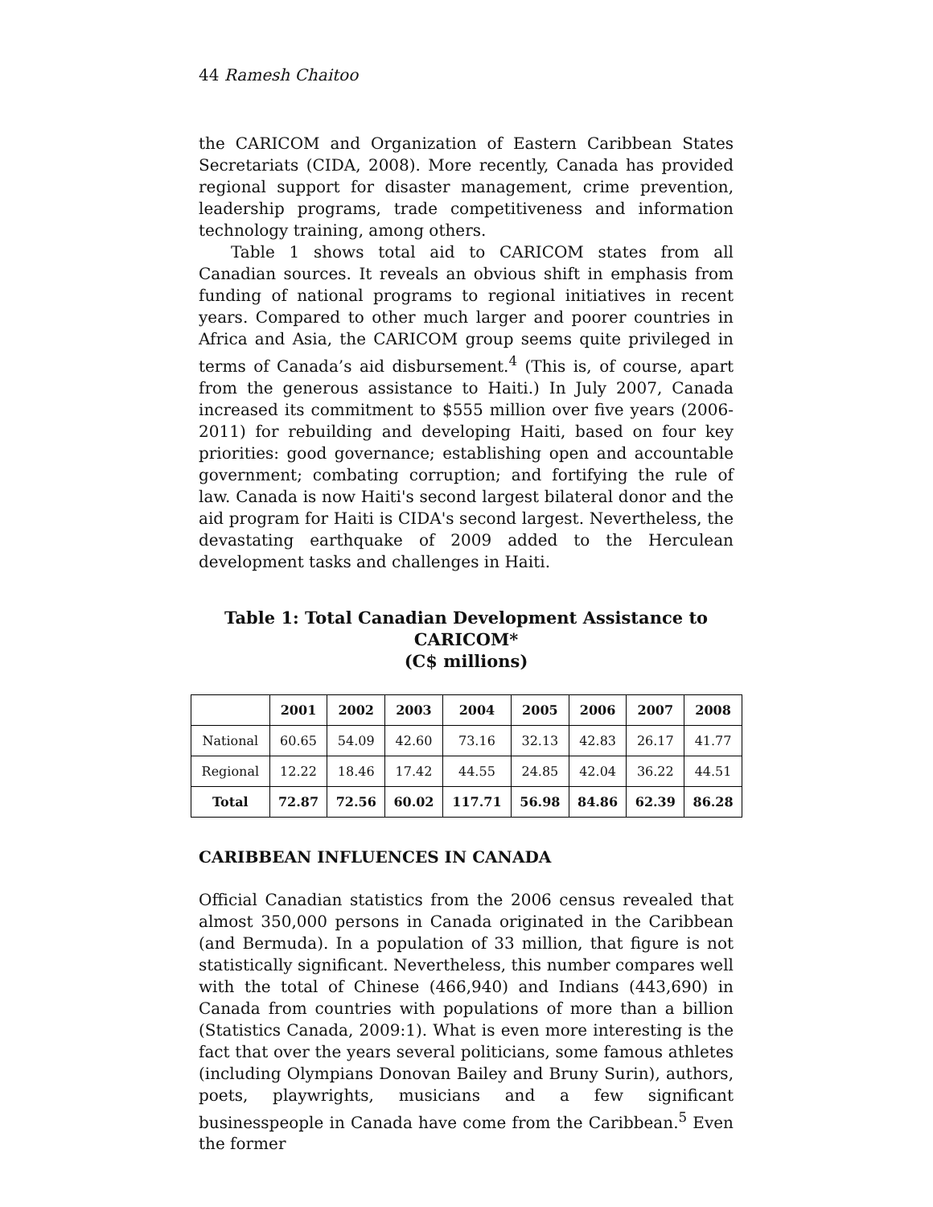44 Ramesh Chaitoo
the CARICOM and Organization of Eastern Caribbean States Secretariats (CIDA, 2008). More recently, Canada has provided regional support for disaster management, crime prevention, leadership programs, trade competitiveness and information technology training, among others.
Table 1 shows total aid to CARICOM states from all Canadian sources. It reveals an obvious shift in emphasis from funding of national programs to regional initiatives in recent years. Compared to other much larger and poorer countries in Africa and Asia, the CARICOM group seems quite privileged in terms of Canada’s aid disbursement.<sup>4</sup> (This is, of course, apart from the generous assistance to Haiti.) In July 2007, Canada increased its commitment to $555 million over five years (2006-2011) for rebuilding and developing Haiti, based on four key priorities: good governance; establishing open and accountable government; combating corruption; and fortifying the rule of law. Canada is now Haiti's second largest bilateral donor and the aid program for Haiti is CIDA's second largest. Nevertheless, the devastating earthquake of 2009 added to the Herculean development tasks and challenges in Haiti.
Table 1: Total Canadian Development Assistance to CARICOM*
(C$ millions)
| | 2001 | 2002 | 2003 | 2004 | 2005 | 2006 | 2007 | 2008 |
| --- | --- | --- | --- | --- | --- | --- | --- | --- |
| National | 60.65 | 54.09 | 42.60 | 73.16 | 32.13 | 42.83 | 26.17 | 41.77 |
| Regional | 12.22 | 18.46 | 17.42 | 44.55 | 24.85 | 42.04 | 36.22 | 44.51 |
| Total | 72.87 | 72.56 | 60.02 | 117.71 | 56.98 | 84.86 | 62.39 | 86.28 |
CARIBBEAN INFLUENCES IN CANADA
Official Canadian statistics from the 2006 census revealed that almost 350,000 persons in Canada originated in the Caribbean (and Bermuda). In a population of 33 million, that figure is not statistically significant. Nevertheless, this number compares well with the total of Chinese (466,940) and Indians (443,690) in Canada from countries with populations of more than a billion (Statistics Canada, 2009:1). What is even more interesting is the fact that over the years several politicians, some famous athletes (including Olympians Donovan Bailey and Bruny Surin), authors, poets, playwrights, musicians and a few significant businesspeople in Canada have come from the Caribbean.<sup>5</sup> Even the former